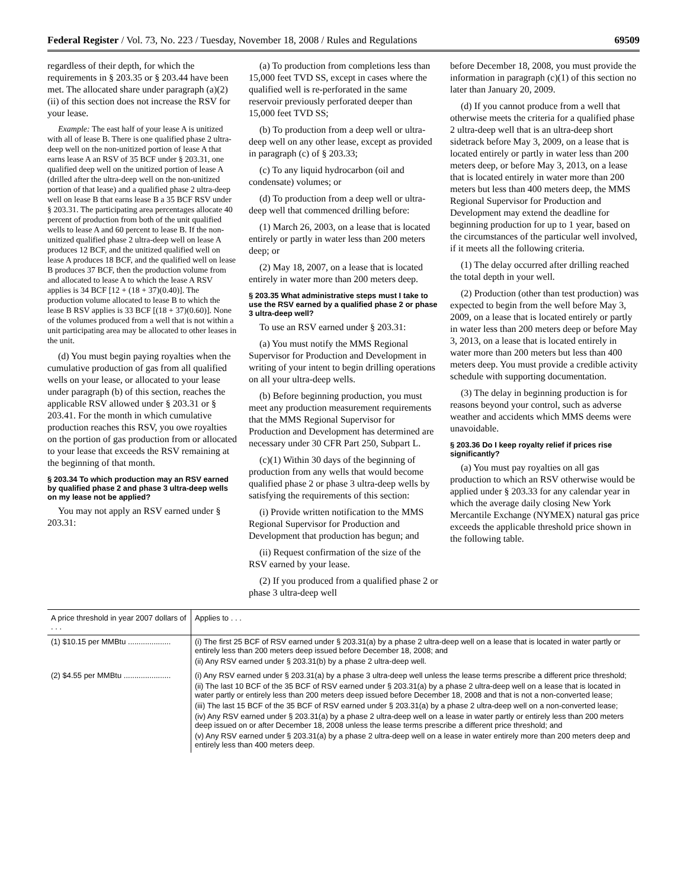Federal Register / Vol. 73, No. 223 / Tuesday, November 18, 2008 / Rules and Regulations 69509
regardless of their depth, for which the requirements in § 203.35 or § 203.44 have been met. The allocated share under paragraph (a)(2)(ii) of this section does not increase the RSV for your lease.
Example: The east half of your lease A is unitized with all of lease B. There is one qualified phase 2 ultra-deep well on the non-unitized portion of lease A that earns lease A an RSV of 35 BCF under § 203.31, one qualified deep well on the unitized portion of lease A (drilled after the ultra-deep well on the non-unitized portion of that lease) and a qualified phase 2 ultra-deep well on lease B that earns lease B a 35 BCF RSV under § 203.31. The participating area percentages allocate 40 percent of production from both of the unit qualified wells to lease A and 60 percent to lease B. If the non-unitized qualified phase 2 ultra-deep well on lease A produces 12 BCF, and the unitized qualified well on lease A produces 18 BCF, and the qualified well on lease B produces 37 BCF, then the production volume from and allocated to lease A to which the lease A RSV applies is 34 BCF [12 + (18 + 37)(0.40)]. The production volume allocated to lease B to which the lease B RSV applies is 33 BCF [(18 + 37)(0.60)]. None of the volumes produced from a well that is not within a unit participating area may be allocated to other leases in the unit.
(d) You must begin paying royalties when the cumulative production of gas from all qualified wells on your lease, or allocated to your lease under paragraph (b) of this section, reaches the applicable RSV allowed under § 203.31 or § 203.41. For the month in which cumulative production reaches this RSV, you owe royalties on the portion of gas production from or allocated to your lease that exceeds the RSV remaining at the beginning of that month.
§ 203.34 To which production may an RSV earned by qualified phase 2 and phase 3 ultra-deep wells on my lease not be applied?
You may not apply an RSV earned under § 203.31:
(a) To production from completions less than 15,000 feet TVD SS, except in cases where the qualified well is re-perforated in the same reservoir previously perforated deeper than 15,000 feet TVD SS;
(b) To production from a deep well or ultra-deep well on any other lease, except as provided in paragraph (c) of § 203.33;
(c) To any liquid hydrocarbon (oil and condensate) volumes; or
(d) To production from a deep well or ultra-deep well that commenced drilling before:
(1) March 26, 2003, on a lease that is located entirely or partly in water less than 200 meters deep; or
(2) May 18, 2007, on a lease that is located entirely in water more than 200 meters deep.
§ 203.35 What administrative steps must I take to use the RSV earned by a qualified phase 2 or phase 3 ultra-deep well?
To use an RSV earned under § 203.31:
(a) You must notify the MMS Regional Supervisor for Production and Development in writing of your intent to begin drilling operations on all your ultra-deep wells.
(b) Before beginning production, you must meet any production measurement requirements that the MMS Regional Supervisor for Production and Development has determined are necessary under 30 CFR Part 250, Subpart L.
(c)(1) Within 30 days of the beginning of production from any wells that would become qualified phase 2 or phase 3 ultra-deep wells by satisfying the requirements of this section:
(i) Provide written notification to the MMS Regional Supervisor for Production and Development that production has begun; and
(ii) Request confirmation of the size of the RSV earned by your lease.
(2) If you produced from a qualified phase 2 or phase 3 ultra-deep well
before December 18, 2008, you must provide the information in paragraph (c)(1) of this section no later than January 20, 2009.
(d) If you cannot produce from a well that otherwise meets the criteria for a qualified phase 2 ultra-deep well that is an ultra-deep short sidetrack before May 3, 2009, on a lease that is located entirely or partly in water less than 200 meters deep, or before May 3, 2013, on a lease that is located entirely in water more than 200 meters but less than 400 meters deep, the MMS Regional Supervisor for Production and Development may extend the deadline for beginning production for up to 1 year, based on the circumstances of the particular well involved, if it meets all the following criteria.
(1) The delay occurred after drilling reached the total depth in your well.
(2) Production (other than test production) was expected to begin from the well before May 3, 2009, on a lease that is located entirely or partly in water less than 200 meters deep or before May 3, 2013, on a lease that is located entirely in water more than 200 meters but less than 400 meters deep. You must provide a credible activity schedule with supporting documentation.
(3) The delay in beginning production is for reasons beyond your control, such as adverse weather and accidents which MMS deems were unavoidable.
§ 203.36 Do I keep royalty relief if prices rise significantly?
(a) You must pay royalties on all gas production to which an RSV otherwise would be applied under § 203.33 for any calendar year in which the average daily closing New York Mercantile Exchange (NYMEX) natural gas price exceeds the applicable threshold price shown in the following table.
| A price threshold in year 2007 dollars of . . . | Applies to . . . |
| --- | --- |
| (1) $10.15 per MMBtu .................... | (i) The first 25 BCF of RSV earned under § 203.31(a) by a phase 2 ultra-deep well on a lease that is located in water partly or entirely less than 200 meters deep issued before December 18, 2008; and (ii) Any RSV earned under § 203.31(b) by a phase 2 ultra-deep well. |
| (2) $4.55 per MMBtu ...................... | (i) Any RSV earned under § 203.31(a) by a phase 3 ultra-deep well unless the lease terms prescribe a different price threshold; (ii) The last 10 BCF of the 35 BCF of RSV earned under § 203.31(a) by a phase 2 ultra-deep well on a lease that is located in water partly or entirely less than 200 meters deep issued before December 18, 2008 and that is not a non-converted lease; (iii) The last 15 BCF of the 35 BCF of RSV earned under § 203.31(a) by a phase 2 ultra-deep well on a non-converted lease; (iv) Any RSV earned under § 203.31(a) by a phase 2 ultra-deep well on a lease in water partly or entirely less than 200 meters deep issued on or after December 18, 2008 unless the lease terms prescribe a different price threshold; and (v) Any RSV earned under § 203.31(a) by a phase 2 ultra-deep well on a lease in water entirely more than 200 meters deep and entirely less than 400 meters deep. |